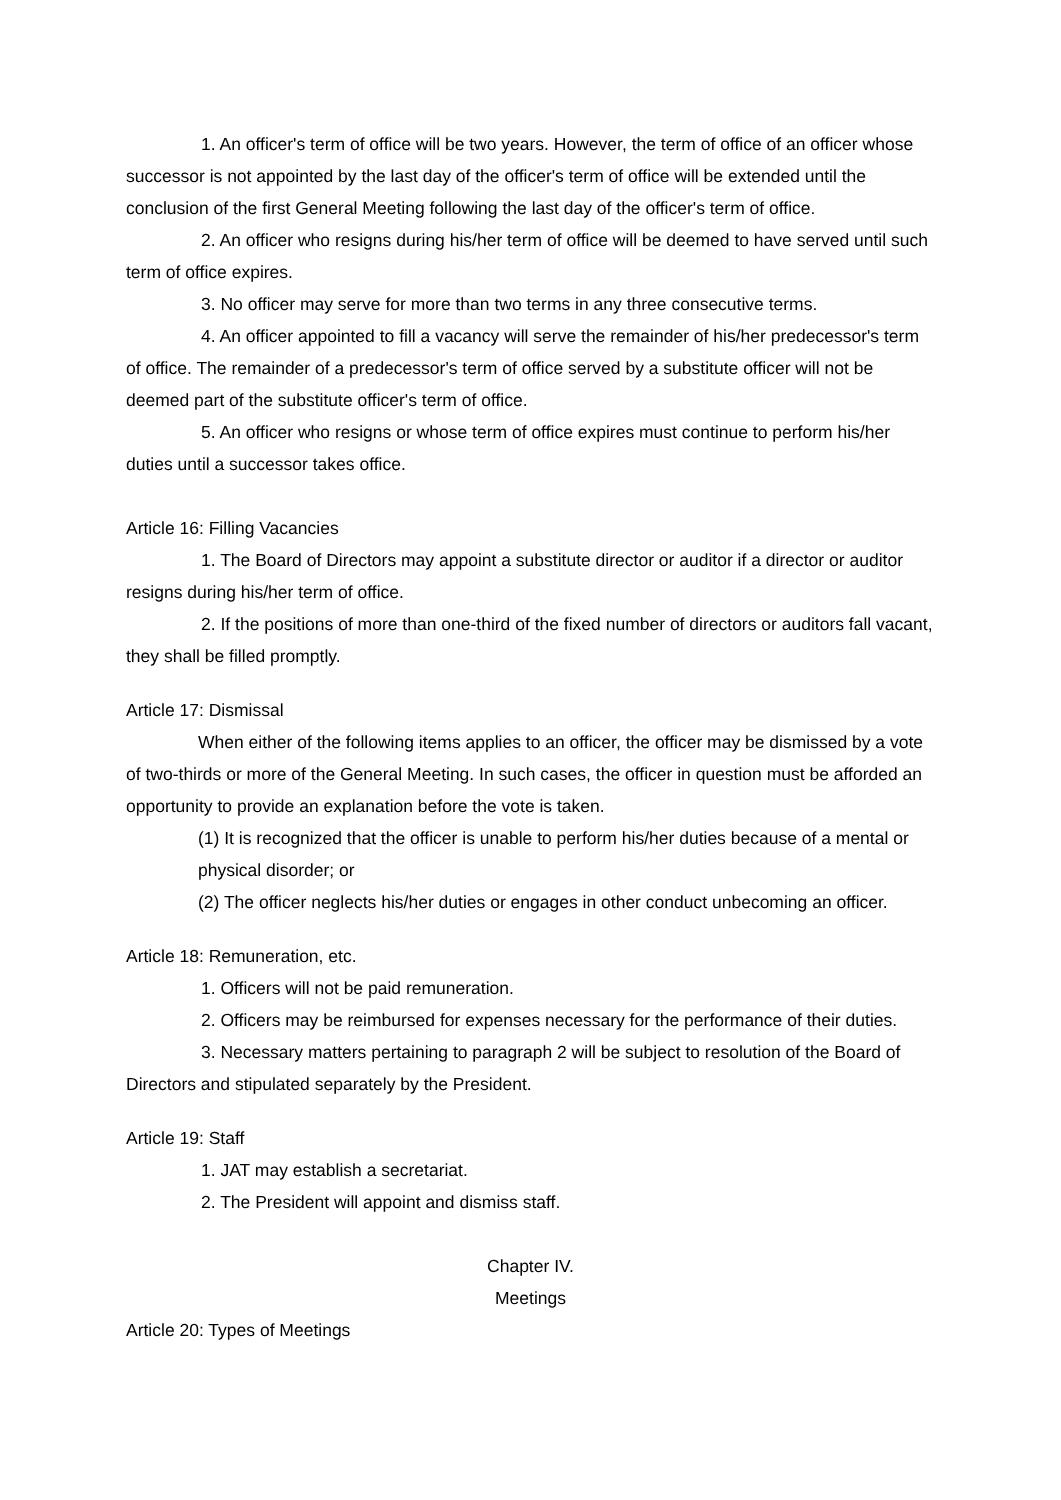1. An officer's term of office will be two years. However, the term of office of an officer whose successor is not appointed by the last day of the officer's term of office will be extended until the conclusion of the first General Meeting following the last day of the officer's term of office.
2. An officer who resigns during his/her term of office will be deemed to have served until such term of office expires.
3. No officer may serve for more than two terms in any three consecutive terms.
4. An officer appointed to fill a vacancy will serve the remainder of his/her predecessor's term of office. The remainder of a predecessor's term of office served by a substitute officer will not be deemed part of the substitute officer's term of office.
5. An officer who resigns or whose term of office expires must continue to perform his/her duties until a successor takes office.
Article 16: Filling Vacancies
1. The Board of Directors may appoint a substitute director or auditor if a director or auditor resigns during his/her term of office.
2. If the positions of more than one-third of the fixed number of directors or auditors fall vacant, they shall be filled promptly.
Article 17: Dismissal
When either of the following items applies to an officer, the officer may be dismissed by a vote of two-thirds or more of the General Meeting. In such cases, the officer in question must be afforded an opportunity to provide an explanation before the vote is taken.
(1) It is recognized that the officer is unable to perform his/her duties because of a mental or physical disorder; or
(2) The officer neglects his/her duties or engages in other conduct unbecoming an officer.
Article 18: Remuneration, etc.
1. Officers will not be paid remuneration.
2. Officers may be reimbursed for expenses necessary for the performance of their duties.
3. Necessary matters pertaining to paragraph 2 will be subject to resolution of the Board of Directors and stipulated separately by the President.
Article 19: Staff
1. JAT may establish a secretariat.
2. The President will appoint and dismiss staff.
Chapter IV.
Meetings
Article 20: Types of Meetings